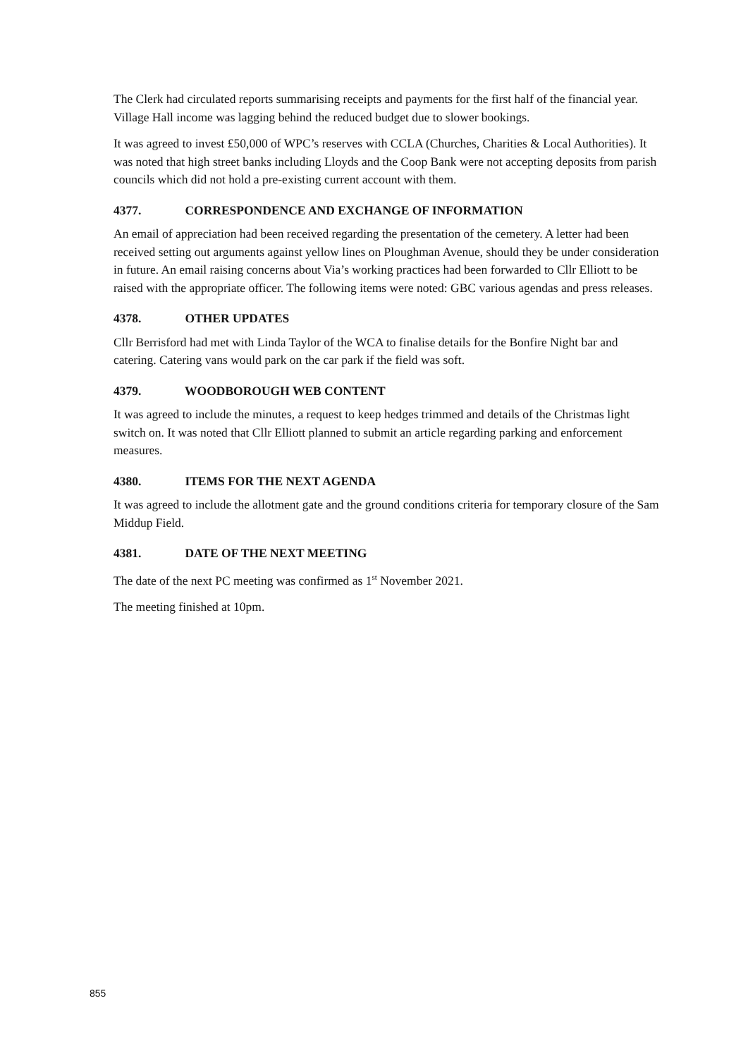The Clerk had circulated reports summarising receipts and payments for the first half of the financial year. Village Hall income was lagging behind the reduced budget due to slower bookings.
It was agreed to invest £50,000 of WPC’s reserves with CCLA (Churches, Charities & Local Authorities). It was noted that high street banks including Lloyds and the Coop Bank were not accepting deposits from parish councils which did not hold a pre-existing current account with them.
4377. CORRESPONDENCE AND EXCHANGE OF INFORMATION
An email of appreciation had been received regarding the presentation of the cemetery. A letter had been received setting out arguments against yellow lines on Ploughman Avenue, should they be under consideration in future. An email raising concerns about Via’s working practices had been forwarded to Cllr Elliott to be raised with the appropriate officer. The following items were noted: GBC various agendas and press releases.
4378. OTHER UPDATES
Cllr Berrisford had met with Linda Taylor of the WCA to finalise details for the Bonfire Night bar and catering. Catering vans would park on the car park if the field was soft.
4379. WOODBOROUGH WEB CONTENT
It was agreed to include the minutes, a request to keep hedges trimmed and details of the Christmas light switch on. It was noted that Cllr Elliott planned to submit an article regarding parking and enforcement measures.
4380. ITEMS FOR THE NEXT AGENDA
It was agreed to include the allotment gate and the ground conditions criteria for temporary closure of the Sam Middup Field.
4381. DATE OF THE NEXT MEETING
The date of the next PC meeting was confirmed as 1<sup>st</sup> November 2021.
The meeting finished at 10pm.
855